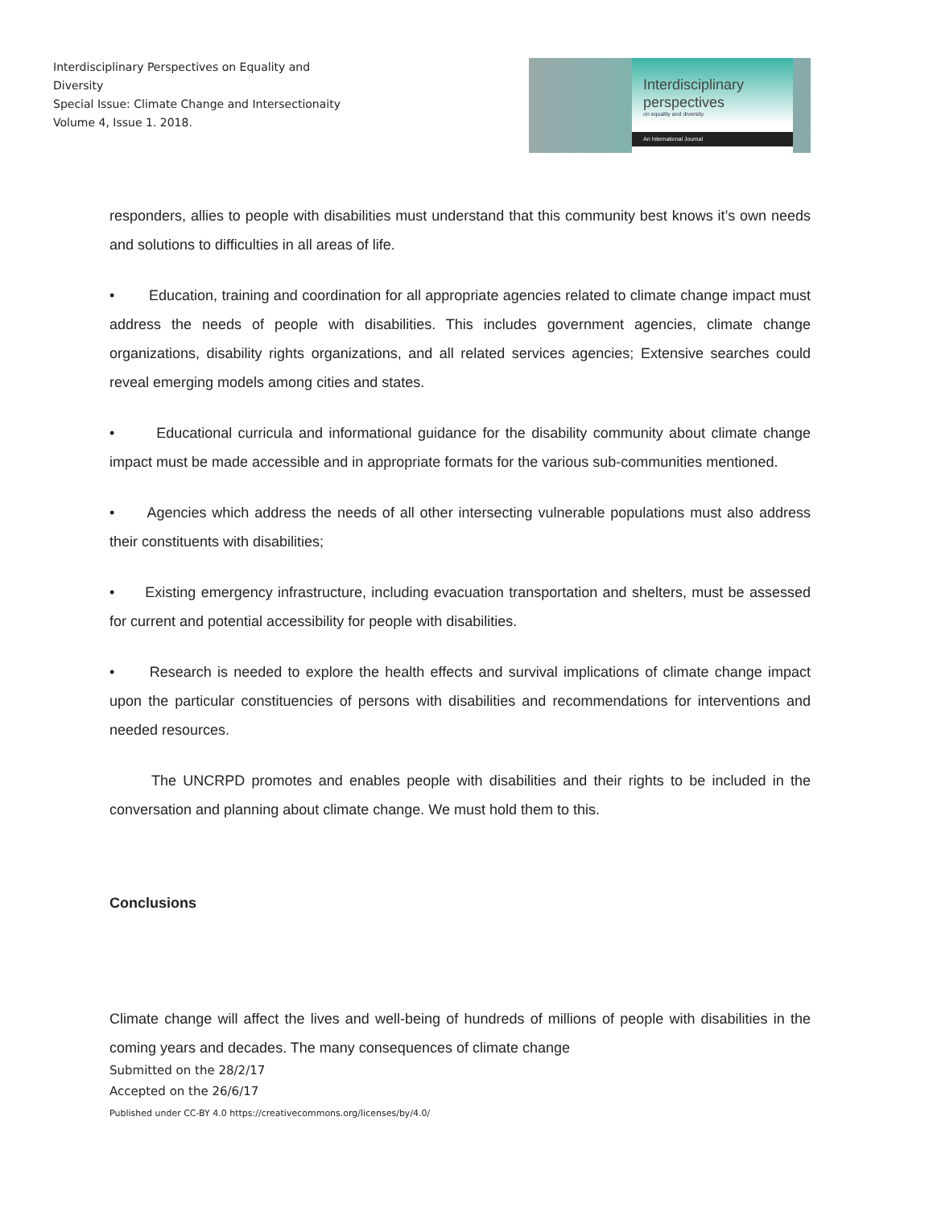Interdisciplinary Perspectives on Equality and Diversity
Special Issue: Climate Change and Intersectionaity
Volume 4, Issue 1. 2018.
Interdisciplinary perspectives
on equality and diversity.
An International Journal
responders, allies to people with disabilities must understand that this community best knows it’s own needs and solutions to difficulties in all areas of life.
• Education, training and coordination for all appropriate agencies related to climate change impact must address the needs of people with disabilities. This includes government agencies, climate change organizations, disability rights organizations, and all related services agencies; Extensive searches could reveal emerging models among cities and states.
• Educational curricula and informational guidance for the disability community about climate change impact must be made accessible and in appropriate formats for the various sub-communities mentioned.
• Agencies which address the needs of all other intersecting vulnerable populations must also address their constituents with disabilities;
• Existing emergency infrastructure, including evacuation transportation and shelters, must be assessed for current and potential accessibility for people with disabilities.
• Research is needed to explore the health effects and survival implications of climate change impact upon the particular constituencies of persons with disabilities and recommendations for interventions and needed resources.
The UNCRPD promotes and enables people with disabilities and their rights to be included in the conversation and planning about climate change. We must hold them to this.
Conclusions
Climate change will affect the lives and well-being of hundreds of millions of people with disabilities in the coming years and decades. The many consequences of climate change
Submitted on the 28/2/17
Accepted on the 26/6/17
Published under CC-BY 4.0 https://creativecommons.org/licenses/by/4.0/